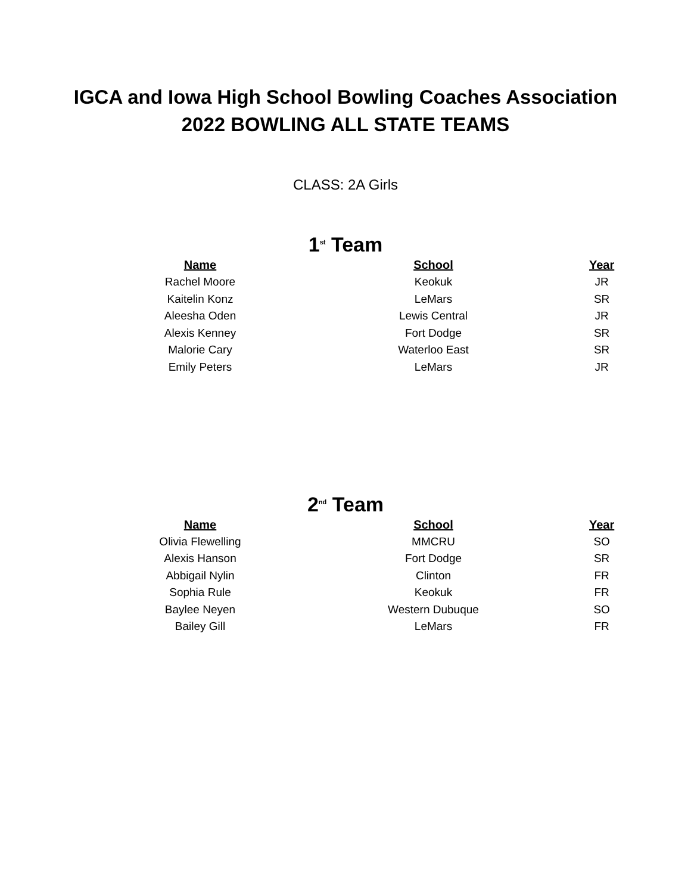IGCA and Iowa High School Bowling Coaches Association
2022 BOWLING ALL STATE TEAMS
CLASS: 2A Girls
1<sup>st</sup> Team
| Name | School | Year |
| --- | --- | --- |
| Rachel Moore | Keokuk | JR |
| Kaitelin Konz | LeMars | SR |
| Aleesha Oden | Lewis Central | JR |
| Alexis Kenney | Fort Dodge | SR |
| Malorie Cary | Waterloo East | SR |
| Emily Peters | LeMars | JR |
2<sup>nd</sup> Team
| Name | School | Year |
| --- | --- | --- |
| Olivia Flewelling | MMCRU | SO |
| Alexis Hanson | Fort Dodge | SR |
| Abbigail Nylin | Clinton | FR |
| Sophia Rule | Keokuk | FR |
| Baylee Neyen | Western Dubuque | SO |
| Bailey Gill | LeMars | FR |